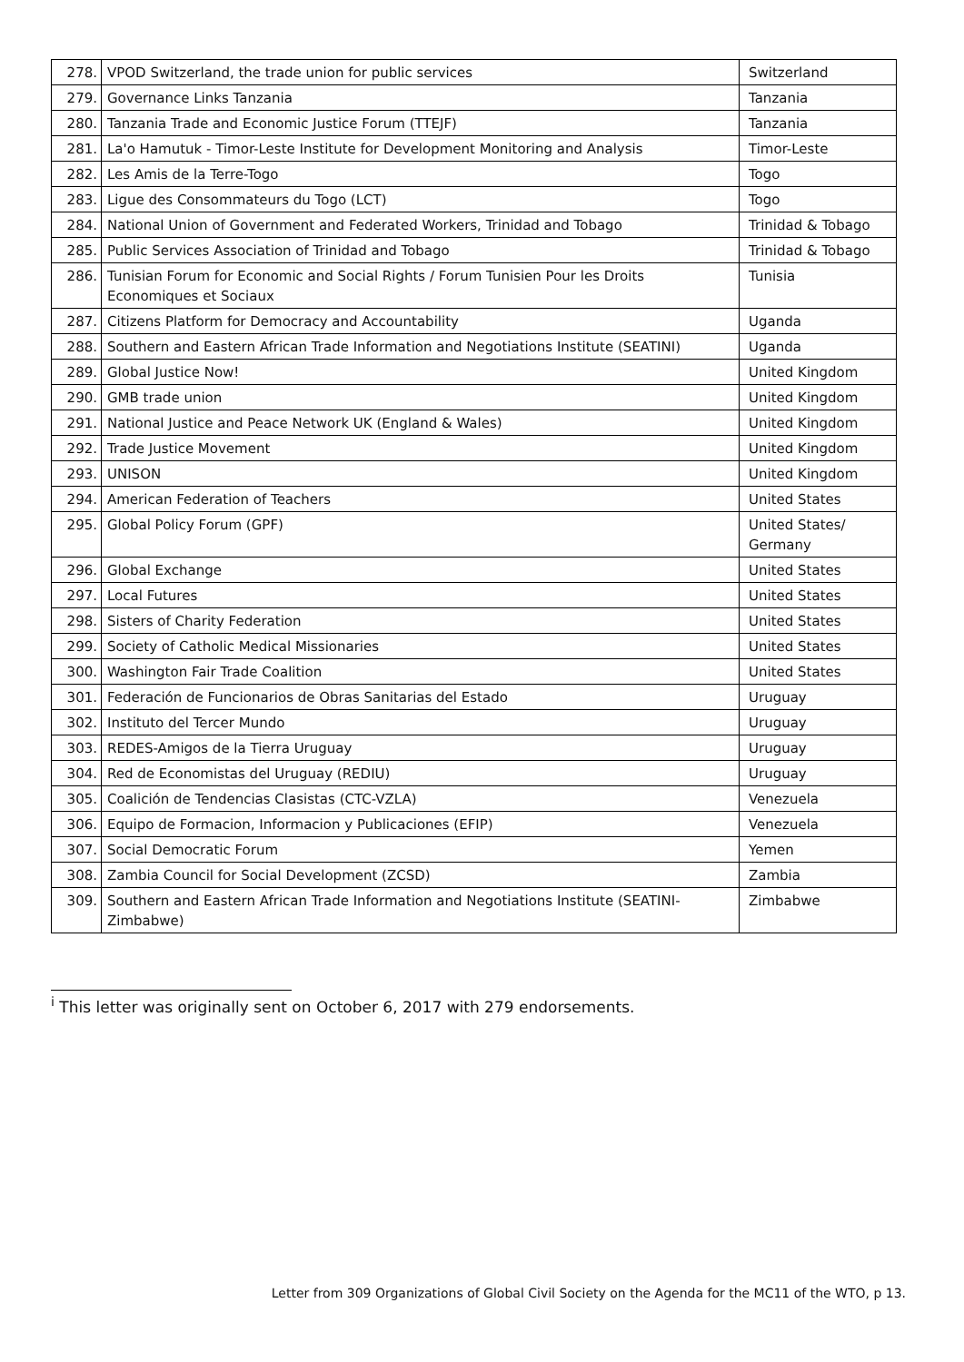| 278. | VPOD Switzerland, the trade union for public services | Switzerland |
| 279. | Governance Links Tanzania | Tanzania |
| 280. | Tanzania Trade and Economic Justice Forum (TTEJF) | Tanzania |
| 281. | La'o Hamutuk - Timor-Leste Institute for Development Monitoring and Analysis | Timor-Leste |
| 282. | Les Amis de la Terre-Togo | Togo |
| 283. | Ligue des Consommateurs du Togo (LCT) | Togo |
| 284. | National Union of Government and Federated Workers, Trinidad and Tobago | Trinidad & Tobago |
| 285. | Public Services Association of Trinidad and Tobago | Trinidad & Tobago |
| 286. | Tunisian Forum for Economic and Social Rights / Forum Tunisien Pour les Droits Economiques et Sociaux | Tunisia |
| 287. | Citizens Platform for Democracy and Accountability | Uganda |
| 288. | Southern and Eastern African Trade Information and Negotiations Institute (SEATINI) | Uganda |
| 289. | Global Justice Now! | United Kingdom |
| 290. | GMB trade union | United Kingdom |
| 291. | National Justice and Peace Network UK (England & Wales) | United Kingdom |
| 292. | Trade Justice Movement | United Kingdom |
| 293. | UNISON | United Kingdom |
| 294. | American Federation of Teachers | United States |
| 295. | Global Policy Forum (GPF) | United States/ Germany |
| 296. | Global Exchange | United States |
| 297. | Local Futures | United States |
| 298. | Sisters of Charity Federation | United States |
| 299. | Society of Catholic Medical Missionaries | United States |
| 300. | Washington Fair Trade Coalition | United States |
| 301. | Federación de Funcionarios de Obras Sanitarias del Estado | Uruguay |
| 302. | Instituto del Tercer Mundo | Uruguay |
| 303. | REDES-Amigos de la Tierra Uruguay | Uruguay |
| 304. | Red de Economistas del Uruguay (REDIU) | Uruguay |
| 305. | Coalición de Tendencias Clasistas (CTC-VZLA) | Venezuela |
| 306. | Equipo de Formacion, Informacion y Publicaciones (EFIP) | Venezuela |
| 307. | Social Democratic Forum | Yemen |
| 308. | Zambia Council for Social Development (ZCSD) | Zambia |
| 309. | Southern and Eastern African Trade Information and Negotiations Institute (SEATINI-Zimbabwe) | Zimbabwe |
<sup>i</sup> This letter was originally sent on October 6, 2017 with 279 endorsements.
Letter from 309 Organizations of Global Civil Society on the Agenda for the MC11 of the WTO, p 13.